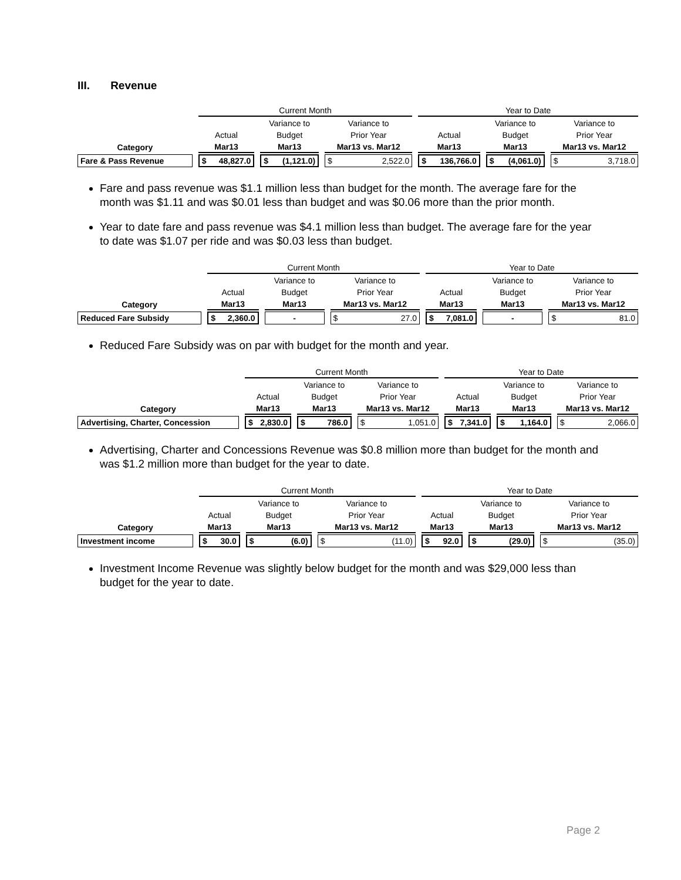III. Revenue
| | Current Month | | | Year to Date | | |
| --- | --- | --- | --- | --- | --- | --- |
| | | Variance to | Variance to | | Variance to | Variance to |
| | Actual | Budget | Prior Year | Actual | Budget | Prior Year |
| Category | Mar13 | Mar13 | Mar13 vs. Mar12 | Mar13 | Mar13 | Mar13 vs. Mar12 |
| Fare & Pass Revenue | $ 48,827.0 | $ (1,121.0) | $ 2,522.0 | $ 136,766.0 | $ (4,061.0) | $ 3,718.0 |
Fare and pass revenue was $1.1 million less than budget for the month. The average fare for the month was $1.11 and was $0.01 less than budget and was $0.06 more than the prior month.
Year to date fare and pass revenue was $4.1 million less than budget. The average fare for the year to date was $1.07 per ride and was $0.03 less than budget.
| | Current Month | | | Year to Date | | |
| --- | --- | --- | --- | --- | --- | --- |
| | | Variance to | Variance to | | Variance to | Variance to |
| | Actual | Budget | Prior Year | Actual | Budget | Prior Year |
| Category | Mar13 | Mar13 | Mar13 vs. Mar12 | Mar13 | Mar13 | Mar13 vs. Mar12 |
| Reduced Fare Subsidy | $ 2,360.0 | - | $ 27.0 | $ 7,081.0 | - | $ 81.0 |
Reduced Fare Subsidy was on par with budget for the month and year.
| | Current Month | | | Year to Date | | |
| --- | --- | --- | --- | --- | --- | --- |
| | | Variance to | Variance to | | Variance to | Variance to |
| | Actual | Budget | Prior Year | Actual | Budget | Prior Year |
| Category | Mar13 | Mar13 | Mar13 vs. Mar12 | Mar13 | Mar13 | Mar13 vs. Mar12 |
| Advertising, Charter, Concession | $ 2,830.0 | $ 786.0 | $ 1,051.0 | $ 7,341.0 | $ 1,164.0 | $ 2,066.0 |
Advertising, Charter and Concessions Revenue was $0.8 million more than budget for the month and was $1.2 million more than budget for the year to date.
| | Current Month | | | Year to Date | | |
| --- | --- | --- | --- | --- | --- | --- |
| | | Variance to | Variance to | | Variance to | Variance to |
| | Actual | Budget | Prior Year | Actual | Budget | Prior Year |
| Category | Mar13 | Mar13 | Mar13 vs. Mar12 | Mar13 | Mar13 | Mar13 vs. Mar12 |
| Investment income | $ 30.0 | $ (6.0) | $ (11.0) | $ 92.0 | $ (29.0) | $ (35.0) |
Investment Income Revenue was slightly below budget for the month and was $29,000 less than budget for the year to date.
Page 2